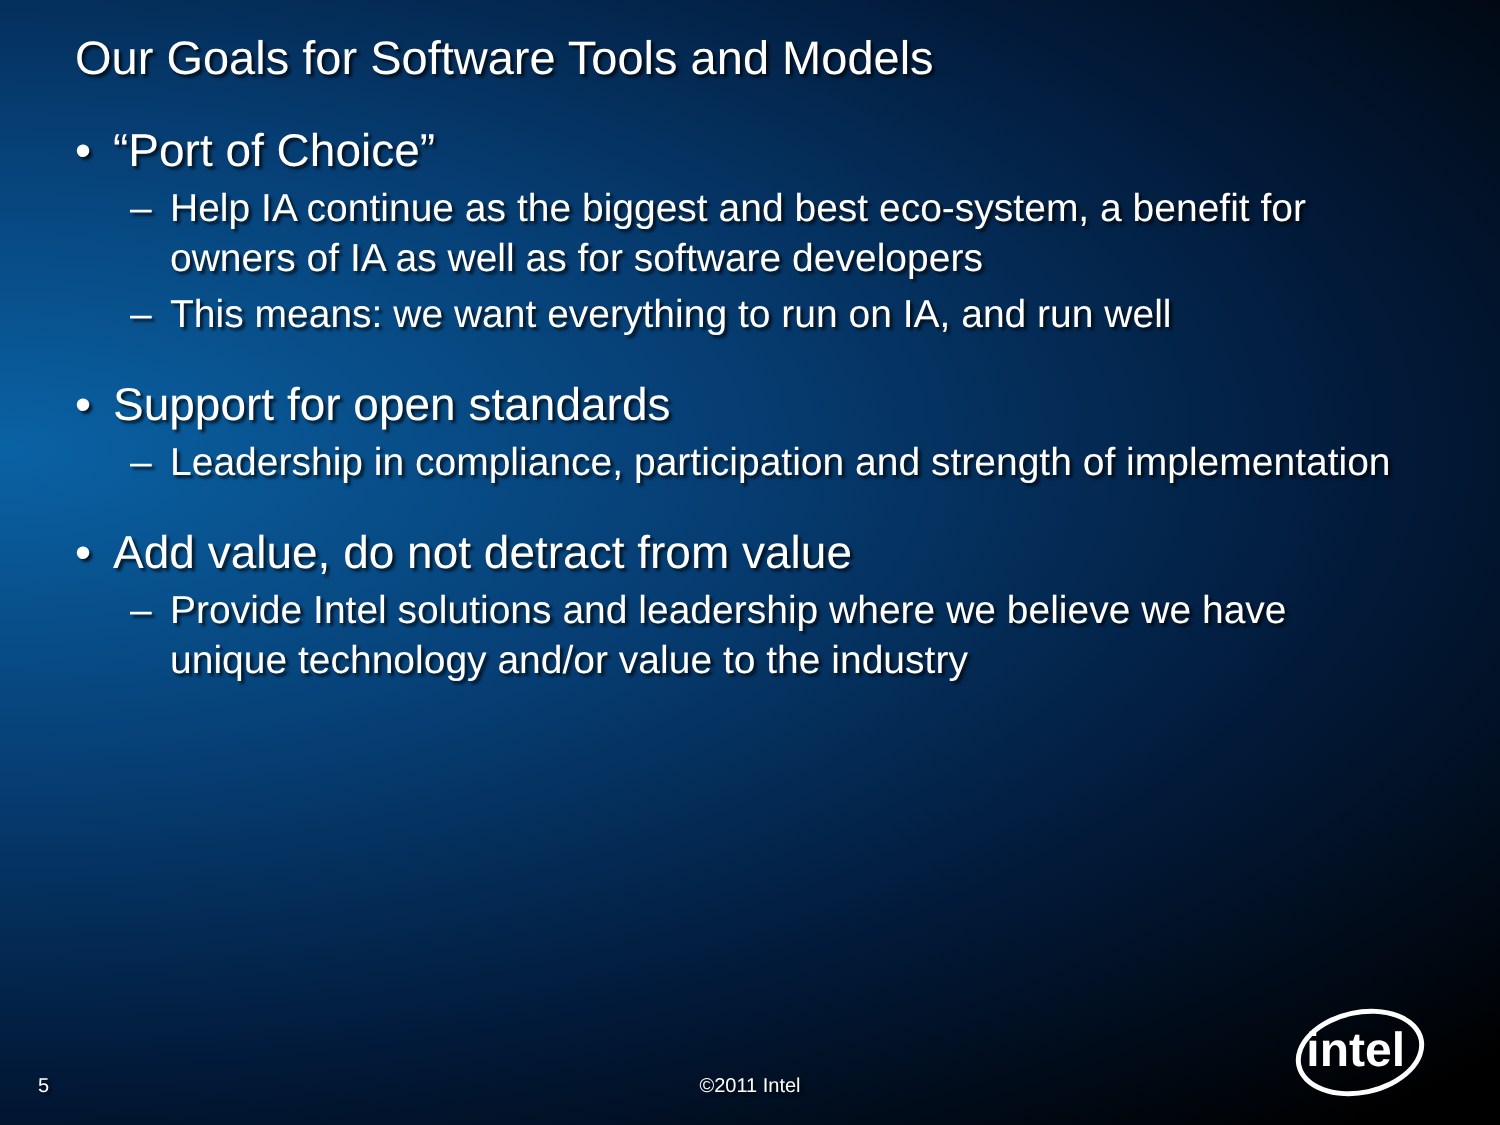Our Goals for Software Tools and Models
• “Port of Choice”
– Help IA continue as the biggest and best eco-system, a benefit for owners of IA as well as for software developers
– This means: we want everything to run on IA, and run well
• Support for open standards
– Leadership in compliance, participation and strength of implementation
• Add value, do not detract from value
– Provide Intel solutions and leadership where we believe we have unique technology and/or value to the industry
5
©2011 Intel
intel